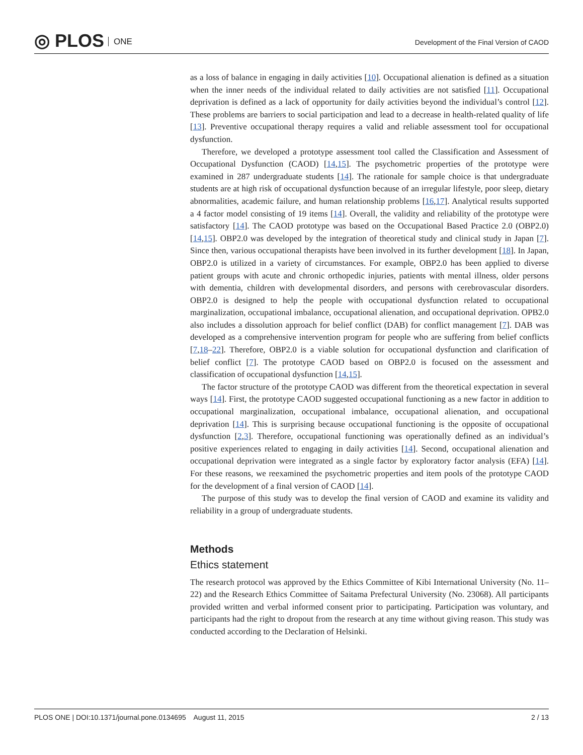◎ PLOS ONE
Development of the Final Version of CAOD
as a loss of balance in engaging in daily activities [10]. Occupational alienation is defined as a situation when the inner needs of the individual related to daily activities are not satisfied [11]. Occupational deprivation is defined as a lack of opportunity for daily activities beyond the individual’s control [12]. These problems are barriers to social participation and lead to a decrease in health-related quality of life [13]. Preventive occupational therapy requires a valid and reliable assessment tool for occupational dysfunction.
Therefore, we developed a prototype assessment tool called the Classification and Assessment of Occupational Dysfunction (CAOD) [14,15]. The psychometric properties of the prototype were examined in 287 undergraduate students [14]. The rationale for sample choice is that undergraduate students are at high risk of occupational dysfunction because of an irregular lifestyle, poor sleep, dietary abnormalities, academic failure, and human relationship problems [16,17]. Analytical results supported a 4 factor model consisting of 19 items [14]. Overall, the validity and reliability of the prototype were satisfactory [14]. The CAOD prototype was based on the Occupational Based Practice 2.0 (OBP2.0) [14,15]. OBP2.0 was developed by the integration of theoretical study and clinical study in Japan [7]. Since then, various occupational therapists have been involved in its further development [18]. In Japan, OBP2.0 is utilized in a variety of circumstances. For example, OBP2.0 has been applied to diverse patient groups with acute and chronic orthopedic injuries, patients with mental illness, older persons with dementia, children with developmental disorders, and persons with cerebrovascular disorders. OBP2.0 is designed to help the people with occupational dysfunction related to occupational marginalization, occupational imbalance, occupational alienation, and occupational deprivation. OPB2.0 also includes a dissolution approach for belief conflict (DAB) for conflict management [7]. DAB was developed as a comprehensive intervention program for people who are suffering from belief conflicts [7,18–22]. Therefore, OBP2.0 is a viable solution for occupational dysfunction and clarification of belief conflict [7]. The prototype CAOD based on OBP2.0 is focused on the assessment and classification of occupational dysfunction [14,15].
The factor structure of the prototype CAOD was different from the theoretical expectation in several ways [14]. First, the prototype CAOD suggested occupational functioning as a new factor in addition to occupational marginalization, occupational imbalance, occupational alienation, and occupational deprivation [14]. This is surprising because occupational functioning is the opposite of occupational dysfunction [2,3]. Therefore, occupational functioning was operationally defined as an individual’s positive experiences related to engaging in daily activities [14]. Second, occupational alienation and occupational deprivation were integrated as a single factor by exploratory factor analysis (EFA) [14]. For these reasons, we reexamined the psychometric properties and item pools of the prototype CAOD for the development of a final version of CAOD [14].
The purpose of this study was to develop the final version of CAOD and examine its validity and reliability in a group of undergraduate students.
Methods
Ethics statement
The research protocol was approved by the Ethics Committee of Kibi International University (No. 11–22) and the Research Ethics Committee of Saitama Prefectural University (No. 23068). All participants provided written and verbal informed consent prior to participating. Participation was voluntary, and participants had the right to dropout from the research at any time without giving reason. This study was conducted according to the Declaration of Helsinki.
PLOS ONE | DOI:10.1371/journal.pone.0134695 August 11, 2015
2 / 13